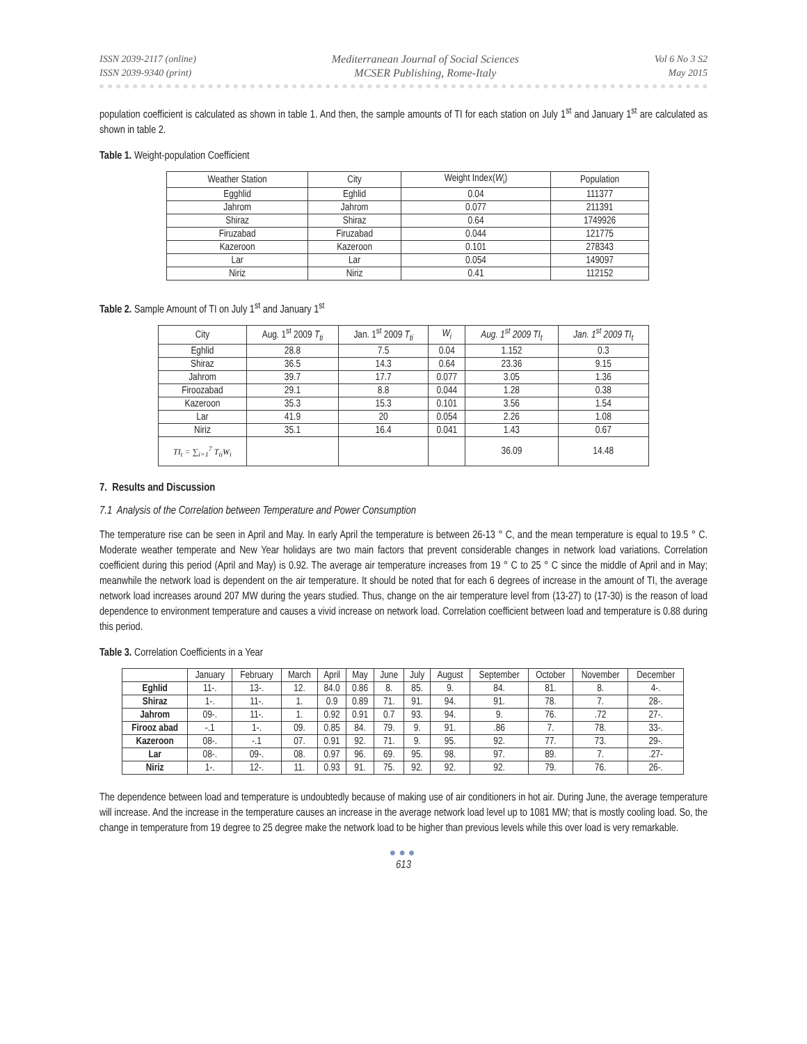ISSN 2039-2117 (online)
ISSN 2039-9340 (print)
Mediterranean Journal of Social Sciences
MCSER Publishing, Rome-Italy
Vol 6 No 3 S2
May 2015
population coefficient is calculated as shown in table 1. And then, the sample amounts of TI for each station on July 1<sup>st</sup> and January 1<sup>st</sup> are calculated as shown in table 2.
Table 1. Weight-population Coefficient
| Weather Station | City | Weight Index( W<sub>i</sub>) | Population |
| --- | --- | --- | --- |
| Egghlid | Eghlid | 0.04 | 111377 |
| Jahrom | Jahrom | 0.077 | 211391 |
| Shiraz | Shiraz | 0.64 | 1749926 |
| Firuzabad | Firuzabad | 0.044 | 121775 |
| Kazeroon | Kazeroon | 0.101 | 278343 |
| Lar | Lar | 0.054 | 149097 |
| Niriz | Niriz | 0.41 | 112152 |
Table 2. Sample Amount of TI on July 1<sup>st</sup> and January 1<sup>st</sup>
| City | Aug. 1<sup>st</sup> 2009 T<sub>ti</sub> | Jan. 1<sup>st</sup> 2009 T<sub>ti</sub> | W<sub>i</sub> | Aug. 1<sup>st</sup> 2009 TI<sub>t</sub> | Jan. 1<sup>st</sup> 2009 TI<sub>t</sub> |
| --- | --- | --- | --- | --- | --- |
| Eghlid | 28.8 | 7.5 | 0.04 | 1.152 | 0.3 |
| Shiraz | 36.5 | 14.3 | 0.64 | 23.36 | 9.15 |
| Jahrom | 39.7 | 17.7 | 0.077 | 3.05 | 1.36 |
| Firoozabad | 29.1 | 8.8 | 0.044 | 1.28 | 0.38 |
| Kazeroon | 35.3 | 15.3 | 0.101 | 3.56 | 1.54 |
| Lar | 41.9 | 20 | 0.054 | 2.26 | 1.08 |
| Niriz | 35.1 | 16.4 | 0.041 | 1.43 | 0.67 |
| TI<sub>t</sub> = ∑<sub>i=1</sub><sup>7</sup> T<sub>ti</sub>W<sub>i</sub> | | | | 36.09 | 14.48 |
7. Results and Discussion
7.1 Analysis of the Correlation between Temperature and Power Consumption
The temperature rise can be seen in April and May. In early April the temperature is between 26-13 ° C, and the mean temperature is equal to 19.5 ° C. Moderate weather temperate and New Year holidays are two main factors that prevent considerable changes in network load variations. Correlation coefficient during this period (April and May) is 0.92. The average air temperature increases from 19 ° C to 25 ° C since the middle of April and in May; meanwhile the network load is dependent on the air temperature. It should be noted that for each 6 degrees of increase in the amount of TI, the average network load increases around 207 MW during the years studied. Thus, change on the air temperature level from (13-27) to (17-30) is the reason of load dependence to environment temperature and causes a vivid increase on network load. Correlation coefficient between load and temperature is 0.88 during this period.
Table 3. Correlation Coefficients in a Year
| | January | February | March | April | May | June | July | August | September | October | November | December |
| --- | --- | --- | --- | --- | --- | --- | --- | --- | --- | --- | --- | --- |
| Eghlid | 11-. | 13-. | 12. | 84.0 | 0.86 | 8. | 85. | 9. | 84. | 81. | 8. | 4-. |
| Shiraz | 1-. | 11-. | 1. | 0.9 | 0.89 | 71. | 91. | 94. | 91. | 78. | 7. | 28-. |
| Jahrom | 09-. | 11-. | 1. | 0.92 | 0.91 | 0.7 | 93. | 94. | 9. | 76. | .72 | 27-. |
| Firooz abad | -.1 | 1-. | 09. | 0.85 | 84. | 79. | 9. | 91. | .86 | 7. | 78. | 33-. |
| Kazeroon | 08-. | -.1 | 07. | 0.91 | 92. | 71. | 9. | 95. | 92. | 77. | 73. | 29-. |
| Lar | 08-. | 09-. | 08. | 0.97 | 96. | 69. | 95. | 98. | 97. | 89. | 7. | .27- |
| Niriz | 1-. | 12-. | 11. | 0.93 | 91. | 75. | 92. | 92. | 92. | 79. | 76. | 26-. |
The dependence between load and temperature is undoubtedly because of making use of air conditioners in hot air. During June, the average temperature will increase. And the increase in the temperature causes an increase in the average network load level up to 1081 MW; that is mostly cooling load. So, the change in temperature from 19 degree to 25 degree make the network load to be higher than previous levels while this over load is very remarkable.
●●●
613